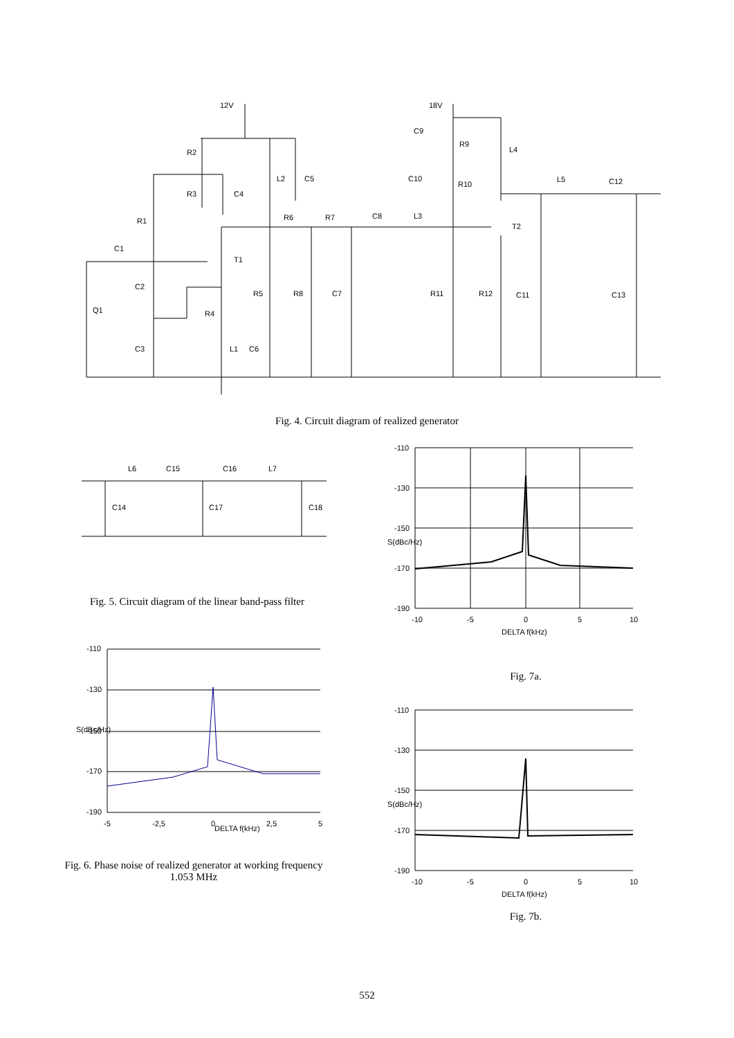12V
18V
R2
R3
C4
R1
C1
T1
C2
Q1
R4
C3
L1
C6
L2
C5
R6
R7
C8
L3
R5
R8
C7
C9
R9
L4
C10
R10
L5
C12
T2
R11
R12
C11
C13
Fig. 4. Circuit diagram of realized generator
L6
C15
C16
L7
C14
C17
C18
Fig. 5. Circuit diagram of the linear band-pass filter
-110
-130
-150
-170
-190
-5
-2,5
0
2,5
5
DELTA f(kHz)
S(dBc/Hz)
Fig. 6. Phase noise of realized generator at working frequency
1.053 MHz
-110
-130
-150
-170
-190
-10
-5
0
5
10
DELTA f(kHz)
S(dBc/Hz)
Fig. 7a.
-110
-130
-150
-170
-190
-10
-5
0
5
10
DELTA f(kHz)
S(dBc/Hz)
Fig. 7b.
552